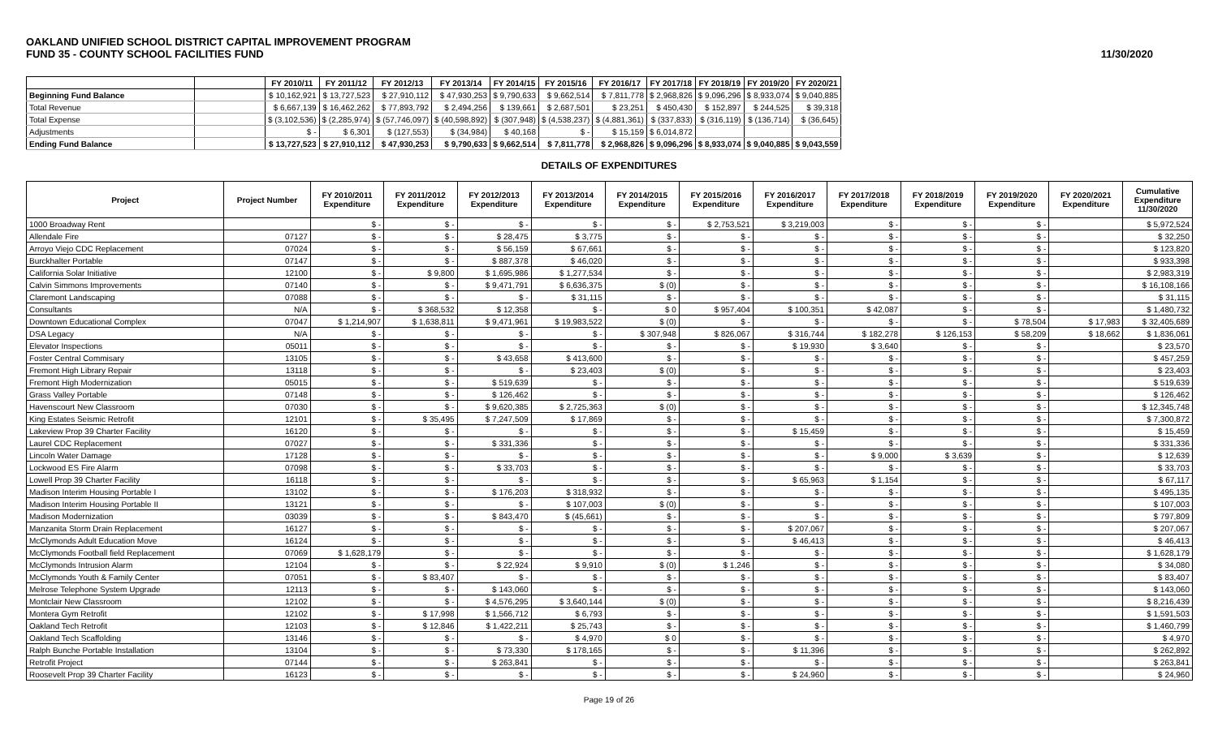OAKLAND UNIFIED SCHOOL DISTRICT CAPITAL IMPROVEMENT PROGRAM
FUND 35 - COUNTY SCHOOL FACILITIES FUND
11/30/2020
| | | FY 2010/11 | FY 2011/12 | FY 2012/13 | FY 2013/14 | FY 2014/15 | FY 2015/16 | FY 2016/17 | FY 2017/18 | FY 2018/19 | FY 2019/20 | FY 2020/21 |
| --- | --- | --- | --- | --- | --- | --- | --- | --- | --- | --- | --- | --- |
| Beginning Fund Balance | | $ 10,162,921 | $ 13,727,523 | $ 27,910,112 | $ 47,930,253 | $ 9,790,633 | $ 9,662,514 | $ 7,811,778 | $ 2,968,826 | $ 9,096,296 | $ 8,933,074 | $ 9,040,885 |
| Total Revenue | | $ 6,667,139 | $ 16,462,262 | $ 77,893,792 | $ 2,494,256 | $ 139,661 | $ 2,687,501 | $ 23,251 | $ 450,430 | $ 152,897 | $ 244,525 | $ 39,318 |
| Total Expense | | $ (3,102,536) | $ (2,285,974) | $ (57,746,097) | $ (40,598,892) | $ (307,948) | $ (4,538,237) | $ (4,881,361) | $ (337,833) | $ (316,119) | $ (136,714) | $ (36,645) |
| Adjustments | | $ - | $ 6,301 | $ (127,553) | $ (34,984) | $ 40,168 | $ - | $ 15,159 | $ 6,014,872 | | | |
| Ending Fund Balance | | $ 13,727,523 | $ 27,910,112 | $ 47,930,253 | $ 9,790,633 | $ 9,662,514 | $ 7,811,778 | $ 2,968,826 | $ 9,096,296 | $ 8,933,074 | $ 9,040,885 | $ 9,043,559 |
DETAILS OF EXPENDITURES
| Project | Project Number | FY 2010/2011 Expenditure | FY 2011/2012 Expenditure | FY 2012/2013 Expenditure | FY 2013/2014 Expenditure | FY 2014/2015 Expenditure | FY 2015/2016 Expenditure | FY 2016/2017 Expenditure | FY 2017/2018 Expenditure | FY 2018/2019 Expenditure | FY 2019/2020 Expenditure | FY 2020/2021 Expenditure | Cumulative Expenditure 11/30/2020 |
| --- | --- | --- | --- | --- | --- | --- | --- | --- | --- | --- | --- | --- | --- |
| 1000 Broadway Rent | | $ - | $ - | $ - | $ - | $ - | $ 2,753,521 | $ 3,219,003 | $ - | $ - | $ - | | $ 5,972,524 |
| Allendale Fire | 07127 | $ - | $ - | $ 28,475 | $ 3,775 | $ - | $ - | $ - | $ - | $ - | $ - | | $ 32,250 |
| Arroyo Viejo CDC Replacement | 07024 | $ - | $ - | $ 56,159 | $ 67,661 | $ - | $ - | $ - | $ - | $ - | $ - | | $ 123,820 |
| Burckhalter Portable | 07147 | $ - | $ - | $ 887,378 | $ 46,020 | $ - | $ - | $ - | $ - | $ - | $ - | | $ 933,398 |
| California Solar Initiative | 12100 | $ - | $ 9,800 | $ 1,695,986 | $ 1,277,534 | $ - | $ - | $ - | $ - | $ - | $ - | | $ 2,983,319 |
| Calvin Simmons Improvements | 07140 | $ - | $ - | $ 9,471,791 | $ 6,636,375 | $ (0) | $ - | $ - | $ - | $ - | $ - | | $ 16,108,166 |
| Claremont Landscaping | 07088 | $ - | $ - | $ - | $ 31,115 | $ - | $ - | $ - | $ - | $ - | $ - | | $ 31,115 |
| Consultants | N/A | $ - | $ 368,532 | $ 12,358 | $ - | $ 0 | $ 957,404 | $ 100,351 | $ 42,087 | $ - | $ - | | $ 1,480,732 |
| Downtown Educational Complex | 07047 | $ 1,214,907 | $ 1,638,811 | $ 9,471,961 | $ 19,983,522 | $ (0) | $ - | $ - | $ - | $ - | $ 78,504 | $ 17,983 | $ 32,405,689 |
| DSA Legacy | N/A | $ - | $ - | $ - | $ - | $ 307,948 | $ 826,067 | $ 316,744 | $ 182,278 | $ 126,153 | $ 58,209 | $ 18,662 | $ 1,836,061 |
| Elevator Inspections | 05011 | $ - | $ - | $ - | $ - | $ - | $ - | $ 19,930 | $ 3,640 | $ - | $ - | | $ 23,570 |
| Foster Central Commisary | 13105 | $ - | $ - | $ 43,658 | $ 413,600 | $ - | $ - | $ - | $ - | $ - | $ - | | $ 457,259 |
| Fremont High Library Repair | 13118 | $ - | $ - | $ - | $ 23,403 | $ (0) | $ - | $ - | $ - | $ - | $ - | | $ 23,403 |
| Fremont High Modernization | 05015 | $ - | $ - | $ 519,639 | $ - | $ - | $ - | $ - | $ - | $ - | $ - | | $ 519,639 |
| Grass Valley Portable | 07148 | $ - | $ - | $ 126,462 | $ - | $ - | $ - | $ - | $ - | $ - | $ - | | $ 126,462 |
| Havenscourt New Classroom | 07030 | $ - | $ - | $ 9,620,385 | $ 2,725,363 | $ (0) | $ - | $ - | $ - | $ - | $ - | | $ 12,345,748 |
| King Estates Seismic Retrofit | 12101 | $ - | $ 35,495 | $ 7,247,509 | $ 17,869 | $ - | $ - | $ - | $ - | $ - | $ - | | $ 7,300,872 |
| Lakeview Prop 39 Charter Facility | 16120 | $ - | $ - | $ - | $ - | $ - | $ - | $ 15,459 | $ - | $ - | $ - | | $ 15,459 |
| Laurel CDC Replacement | 07027 | $ - | $ - | $ 331,336 | $ - | $ - | $ - | $ - | $ - | $ - | $ - | | $ 331,336 |
| Lincoln Water Damage | 17128 | $ - | $ - | $ - | $ - | $ - | $ - | $ - | $ 9,000 | $ 3,639 | $ - | | $ 12,639 |
| Lockwood ES Fire Alarm | 07098 | $ - | $ - | $ 33,703 | $ - | $ - | $ - | $ - | $ - | $ - | $ - | | $ 33,703 |
| Lowell Prop 39 Charter Facility | 16118 | $ - | $ - | $ - | $ - | $ - | $ - | $ 65,963 | $ 1,154 | $ - | $ - | | $ 67,117 |
| Madison Interim Housing Portable I | 13102 | $ - | $ - | $ 176,203 | $ 318,932 | $ - | $ - | $ - | $ - | $ - | $ - | | $ 495,135 |
| Madison Interim Housing Portable II | 13121 | $ - | $ - | $ - | $ 107,003 | $ (0) | $ - | $ - | $ - | $ - | $ - | | $ 107,003 |
| Madison Modernization | 03039 | $ - | $ - | $ 843,470 | $ (45,661) | $ - | $ - | $ - | $ - | $ - | $ - | | $ 797,809 |
| Manzanita Storm Drain Replacement | 16127 | $ - | $ - | $ - | $ - | $ - | $ - | $ 207,067 | $ - | $ - | $ - | | $ 207,067 |
| McClymonds Adult Education Move | 16124 | $ - | $ - | $ - | $ - | $ - | $ - | $ 46,413 | $ - | $ - | $ - | | $ 46,413 |
| McClymonds Football field Replacement | 07069 | $ 1,628,179 | $ - | $ - | $ - | $ - | $ - | $ - | $ - | $ - | $ - | | $ 1,628,179 |
| McClymonds Intrusion Alarm | 12104 | $ - | $ - | $ 22,924 | $ 9,910 | $ (0) | $ 1,246 | $ - | $ - | $ - | $ - | | $ 34,080 |
| McClymonds Youth & Family Center | 07051 | $ - | $ 83,407 | $ - | $ - | $ - | $ - | $ - | $ - | $ - | $ - | | $ 83,407 |
| Melrose Telephone System Upgrade | 12113 | $ - | $ - | $ 143,060 | $ - | $ - | $ - | $ - | $ - | $ - | $ - | | $ 143,060 |
| Montclair New Classroom | 12102 | $ - | $ - | $ 4,576,295 | $ 3,640,144 | $ (0) | $ - | $ - | $ - | $ - | $ - | | $ 8,216,439 |
| Montera Gym Retrofit | 12102 | $ - | $ 17,998 | $ 1,566,712 | $ 6,793 | $ - | $ - | $ - | $ - | $ - | $ - | | $ 1,591,503 |
| Oakland Tech Retrofit | 12103 | $ - | $ 12,846 | $ 1,422,211 | $ 25,743 | $ - | $ - | $ - | $ - | $ - | $ - | | $ 1,460,799 |
| Oakland Tech Scaffolding | 13146 | $ - | $ - | $ - | $ 4,970 | $ 0 | $ - | $ - | $ - | $ - | $ - | | $ 4,970 |
| Ralph Bunche Portable Installation | 13104 | $ - | $ - | $ 73,330 | $ 178,165 | $ - | $ - | $ 11,396 | $ - | $ - | $ - | | $ 262,892 |
| Retrofit Project | 07144 | $ - | $ - | $ 263,841 | $ - | $ - | $ - | $ - | $ - | $ - | $ - | | $ 263,841 |
| Roosevelt Prop 39 Charter Facility | 16123 | $ - | $ - | $ - | $ - | $ - | $ - | $ 24,960 | $ - | $ - | $ - | | $ 24,960 |
Page 19 of 26